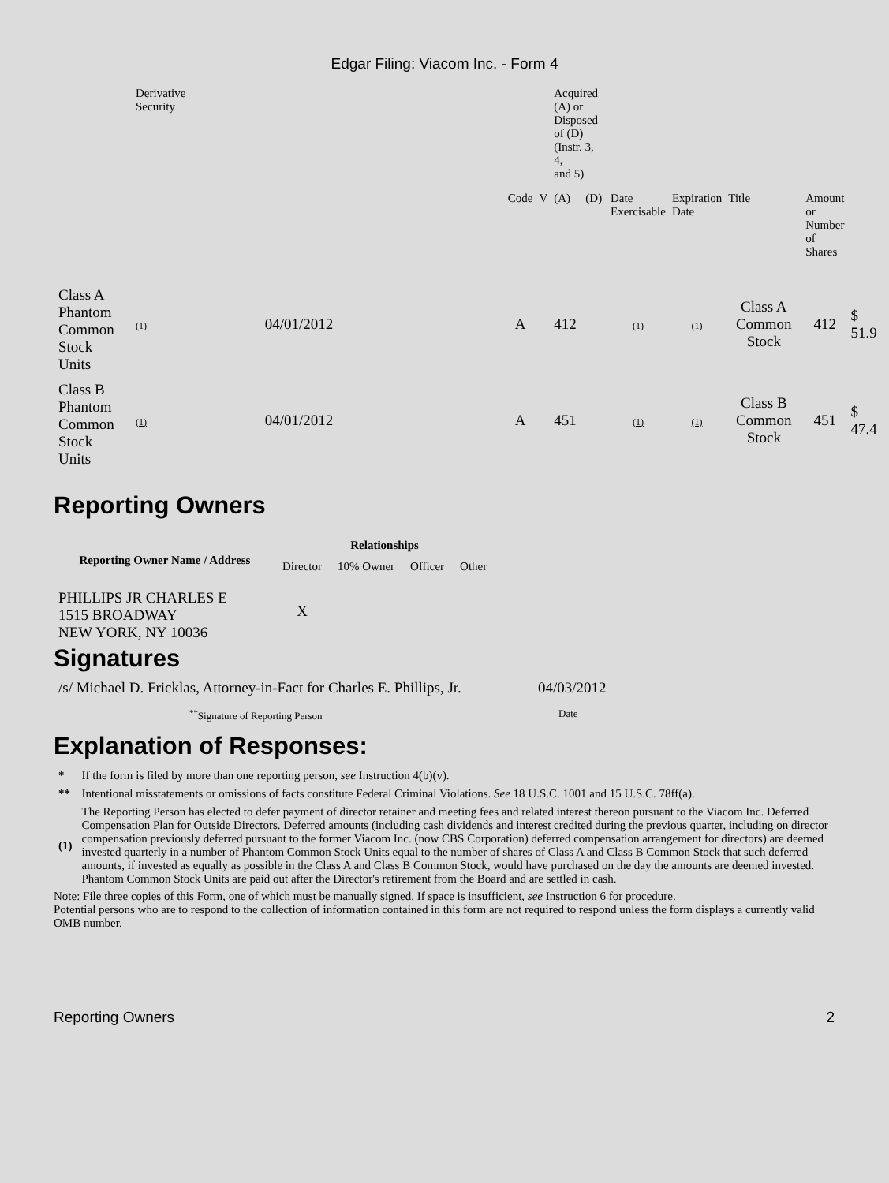Edgar Filing: Viacom Inc. - Form 4
| | Derivative Security | | | | | Acquired (A) or Disposed of (D) (Instr. 3, 4, and 5) | | | | | | |
| | | | | Code | V | (A) | (D) | Date Exercisable | Expiration Date | Title | Amount or Number of Shares | |
| Class A Phantom Common Stock Units | (1) | 04/01/2012 | | A | | 412 | | (1) | (1) | Class A Common Stock | 412 | $ 51.9 |
| Class B Phantom Common Stock Units | (1) | 04/01/2012 | | A | | 451 | | (1) | (1) | Class B Common Stock | 451 | $ 47.4 |
Reporting Owners
| Reporting Owner Name / Address | Relationships | | | |
| --- | --- | --- | --- | --- |
| | Director | 10% Owner | Officer | Other |
| PHILLIPS JR CHARLES E 1515 BROADWAY NEW YORK, NY 10036 | X | | | |
Signatures
| /s/ Michael D. Fricklas, Attorney-in-Fact for Charles E. Phillips, Jr. | 04/03/2012 |
| <sup>**</sup> Signature of Reporting Person | Date |
Explanation of Responses:
| * | If the form is filed by more than one reporting person, see Instruction 4(b)(v). |
| ** | Intentional misstatements or omissions of facts constitute Federal Criminal Violations. See 18 U.S.C. 1001 and 15 U.S.C. 78ff(a). |
| (1) | The Reporting Person has elected to defer payment of director retainer and meeting fees and related interest thereon pursuant to the Viacom Inc. Deferred Compensation Plan for Outside Directors. Deferred amounts (including cash dividends and interest credited during the previous quarter, including on director compensation previously deferred pursuant to the former Viacom Inc. (now CBS Corporation) deferred compensation arrangement for directors) are deemed invested quarterly in a number of Phantom Common Stock Units equal to the number of shares of Class A and Class B Common Stock that such deferred amounts, if invested as equally as possible in the Class A and Class B Common Stock, would have purchased on the day the amounts are deemed invested. Phantom Common Stock Units are paid out after the Director's retirement from the Board and are settled in cash. |
Note: File three copies of this Form, one of which must be manually signed. If space is insufficient, see Instruction 6 for procedure.
Potential persons who are to respond to the collection of information contained in this form are not required to respond unless the form displays a currently valid OMB number.
Reporting Owners 2